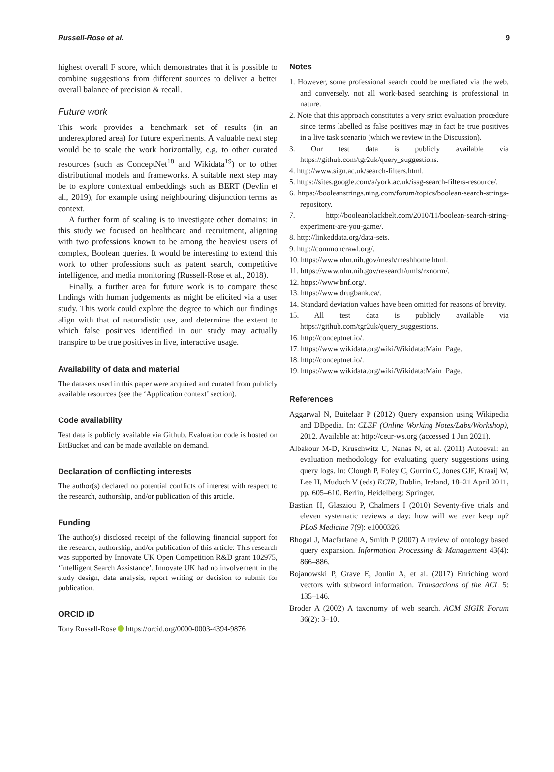Russell-Rose et al. 9
highest overall F score, which demonstrates that it is possible to combine suggestions from different sources to deliver a better overall balance of precision & recall.
Future work
This work provides a benchmark set of results (in an underexplored area) for future experiments. A valuable next step would be to scale the work horizontally, e.g. to other curated resources (such as ConceptNet<sup>18</sup> and Wikidata<sup>19</sup>) or to other distributional models and frameworks. A suitable next step may be to explore contextual embeddings such as BERT (Devlin et al., 2019), for example using neighbouring disjunction terms as context.
A further form of scaling is to investigate other domains: in this study we focused on healthcare and recruitment, aligning with two professions known to be among the heaviest users of complex, Boolean queries. It would be interesting to extend this work to other professions such as patent search, competitive intelligence, and media monitoring (Russell-Rose et al., 2018).
Finally, a further area for future work is to compare these findings with human judgements as might be elicited via a user study. This work could explore the degree to which our findings align with that of naturalistic use, and determine the extent to which false positives identified in our study may actually transpire to be true positives in live, interactive usage.
Availability of data and material
The datasets used in this paper were acquired and curated from publicly available resources (see the ‘Application context’ section).
Code availability
Test data is publicly available via Github. Evaluation code is hosted on BitBucket and can be made available on demand.
Declaration of conflicting interests
The author(s) declared no potential conflicts of interest with respect to the research, authorship, and/or publication of this article.
Funding
The author(s) disclosed receipt of the following financial support for the research, authorship, and/or publication of this article: This research was supported by Innovate UK Open Competition R&D grant 102975, ‘Intelligent Search Assistance’. Innovate UK had no involvement in the study design, data analysis, report writing or decision to submit for publication.
ORCID iD
Tony Russell-Rose https://orcid.org/0000-0003-4394-9876
Notes
1. However, some professional search could be mediated via the web, and conversely, not all work-based searching is professional in nature.
2. Note that this approach constitutes a very strict evaluation procedure since terms labelled as false positives may in fact be true positives in a live task scenario (which we review in the Discussion).
3. Our test data is publicly available via https://github.com/tgr2uk/query_suggestions.
4. http://www.sign.ac.uk/search-filters.html.
5. https://sites.google.com/a/york.ac.uk/issg-search-filters-resource/.
6. https://booleanstrings.ning.com/forum/topics/boolean-search-strings-repository.
7. http://booleanblackbelt.com/2010/11/boolean-search-string-experiment-are-you-game/.
8. http://linkeddata.org/data-sets.
9. http://commoncrawl.org/.
10. https://www.nlm.nih.gov/mesh/meshhome.html.
11. https://www.nlm.nih.gov/research/umls/rxnorm/.
12. https://www.bnf.org/.
13. https://www.drugbank.ca/.
14. Standard deviation values have been omitted for reasons of brevity.
15. All test data is publicly available via https://github.com/tgr2uk/query_suggestions.
16. http://conceptnet.io/.
17. https://www.wikidata.org/wiki/Wikidata:Main_Page.
18. http://conceptnet.io/.
19. https://www.wikidata.org/wiki/Wikidata:Main_Page.
References
Aggarwal N, Buitelaar P (2012) Query expansion using Wikipedia and DBpedia. In: CLEF (Online Working Notes/Labs/Workshop), 2012. Available at: http://ceur-ws.org (accessed 1 Jun 2021).
Albakour M-D, Kruschwitz U, Nanas N, et al. (2011) Autoeval: an evaluation methodology for evaluating query suggestions using query logs. In: Clough P, Foley C, Gurrin C, Jones GJF, Kraaij W, Lee H, Mudoch V (eds) ECIR, Dublin, Ireland, 18–21 April 2011, pp. 605–610. Berlin, Heidelberg: Springer.
Bastian H, Glasziou P, Chalmers I (2010) Seventy-five trials and eleven systematic reviews a day: how will we ever keep up? PLoS Medicine 7(9): e1000326.
Bhogal J, Macfarlane A, Smith P (2007) A review of ontology based query expansion. Information Processing & Management 43(4): 866–886.
Bojanowski P, Grave E, Joulin A, et al. (2017) Enriching word vectors with subword information. Transactions of the ACL 5: 135–146.
Broder A (2002) A taxonomy of web search. ACM SIGIR Forum 36(2): 3–10.